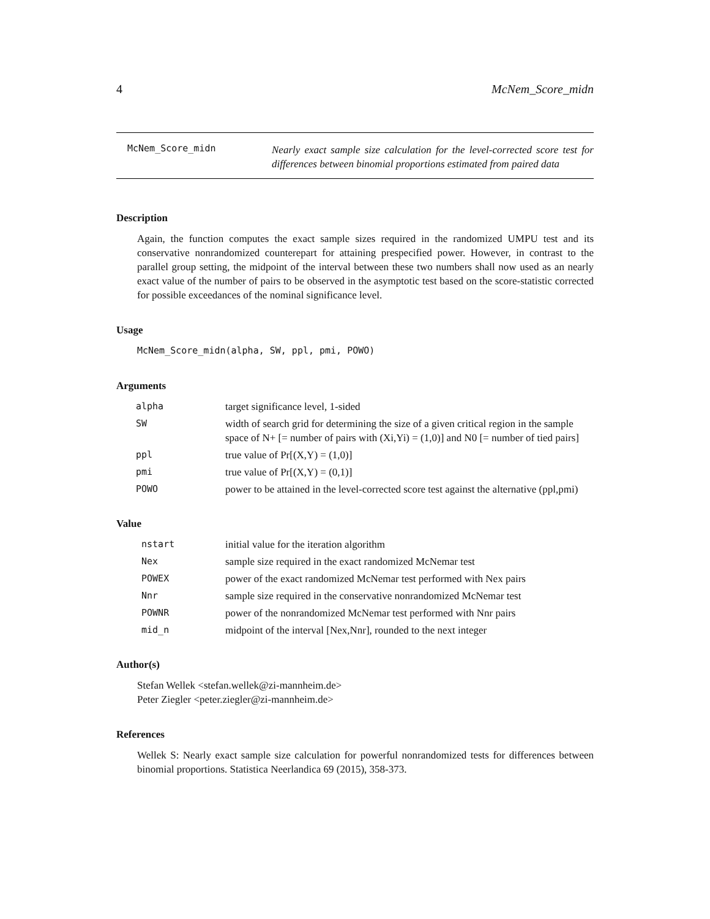4 McNem_Score_midn
McNem_Score_midn
Nearly exact sample size calculation for the level-corrected score test for differences between binomial proportions estimated from paired data
Description
Again, the function computes the exact sample sizes required in the randomized UMPU test and its conservative nonrandomized counterepart for attaining prespecified power. However, in contrast to the parallel group setting, the midpoint of the interval between these two numbers shall now used as an nearly exact value of the number of pairs to be observed in the asymptotic test based on the score-statistic corrected for possible exceedances of the nominal significance level.
Usage
McNem_Score_midn(alpha, SW, ppl, pmi, POWO)
Arguments
| alpha | target significance level, 1-sided |
| SW | width of search grid for determining the size of a given critical region in the sample space of N+ [= number of pairs with (Xi,Yi) = (1,0)] and N0 [= number of tied pairs] |
| ppl | true value of Pr[(X,Y) = (1,0)] |
| pmi | true value of Pr[(X,Y) = (0,1)] |
| POWO | power to be attained in the level-corrected score test against the alternative (ppl,pmi) |
Value
| nstart | initial value for the iteration algorithm |
| Nex | sample size required in the exact randomized McNemar test |
| POWEX | power of the exact randomized McNemar test performed with Nex pairs |
| Nnr | sample size required in the conservative nonrandomized McNemar test |
| POWNR | power of the nonrandomized McNemar test performed with Nnr pairs |
| mid_n | midpoint of the interval [Nex,Nnr], rounded to the next integer |
Author(s)
Stefan Wellek <stefan.wellek@zi-mannheim.de>
Peter Ziegler <peter.ziegler@zi-mannheim.de>
References
Wellek S: Nearly exact sample size calculation for powerful nonrandomized tests for differences between binomial proportions. Statistica Neerlandica 69 (2015), 358-373.